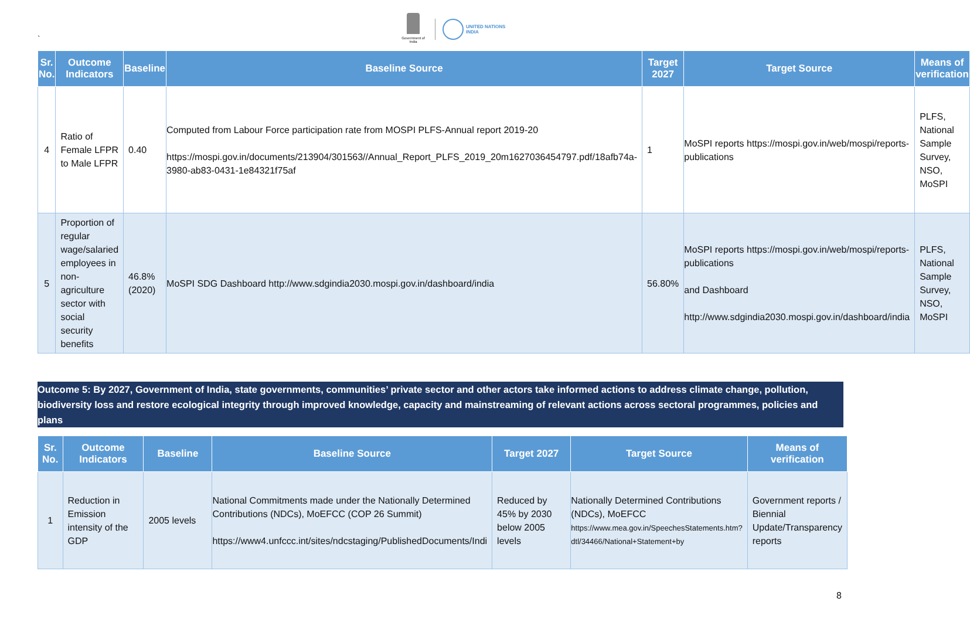`
Government of India
UNITED NATIONS
INDIA
| Sr. No. | Outcome Indicators | Baseline | Baseline Source | Target 2027 | Target Source | Means of verification |
| --- | --- | --- | --- | --- | --- | --- |
| 4 | Ratio of Female LFPR to Male LFPR | 0.40 | Computed from Labour Force participation rate from MOSPI PLFS-Annual report 2019-20 https://mospi.gov.in/documents/213904/301563//Annual_Report_PLFS_2019_20m1627036454797.pdf/18afb74a-3980-ab83-0431-1e84321f75af | 1 | MoSPI reports https://mospi.gov.in/web/mospi/reports-publications | PLFS, National Sample Survey, NSO, MoSPI |
| 5 | Proportion of regular wage/salaried employees in non-agriculture sector with social security benefits | 46.8% (2020) | MoSPI SDG Dashboard http://www.sdgindia2030.mospi.gov.in/dashboard/india | 56.80% | MoSPI reports https://mospi.gov.in/web/mospi/reports-publications and Dashboard http://www.sdgindia2030.mospi.gov.in/dashboard/india | PLFS, National Sample Survey, NSO, MoSPI |
Outcome 5: By 2027, Government of India, state governments, communities’ private sector and other actors take informed actions to address climate change, pollution, biodiversity loss and restore ecological integrity through improved knowledge, capacity and mainstreaming of relevant actions across sectoral programmes, policies and plans
| Sr. No. | Outcome Indicators | Baseline | Baseline Source | Target 2027 | Target Source | Means of verification |
| --- | --- | --- | --- | --- | --- | --- |
| 1 | Reduction in Emission intensity of the GDP | 2005 levels | National Commitments made under the Nationally Determined Contributions (NDCs), MoEFCC (COP 26 Summit) https://www4.unfccc.int/sites/ndcstaging/PublishedDocuments/Indi | Reduced by 45% by 2030 below 2005 levels | Nationally Determined Contributions (NDCs), MoEFCC https://www.mea.gov.in/SpeechesStatements.htm?dtl/34466/National+Statement+by | Government reports / Biennial Update/Transparency reports |
8